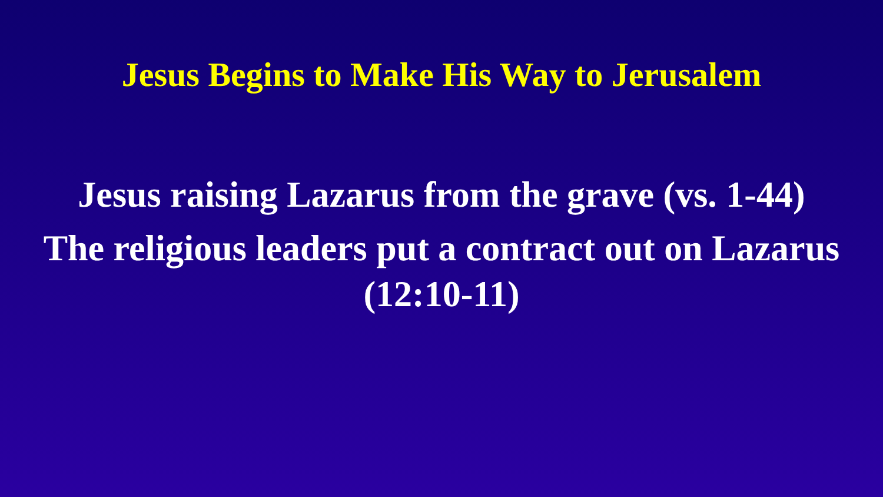Jesus Begins to Make His Way to Jerusalem
Jesus raising Lazarus from the grave (vs. 1-44)
The religious leaders put a contract out on Lazarus
(12:10-11)